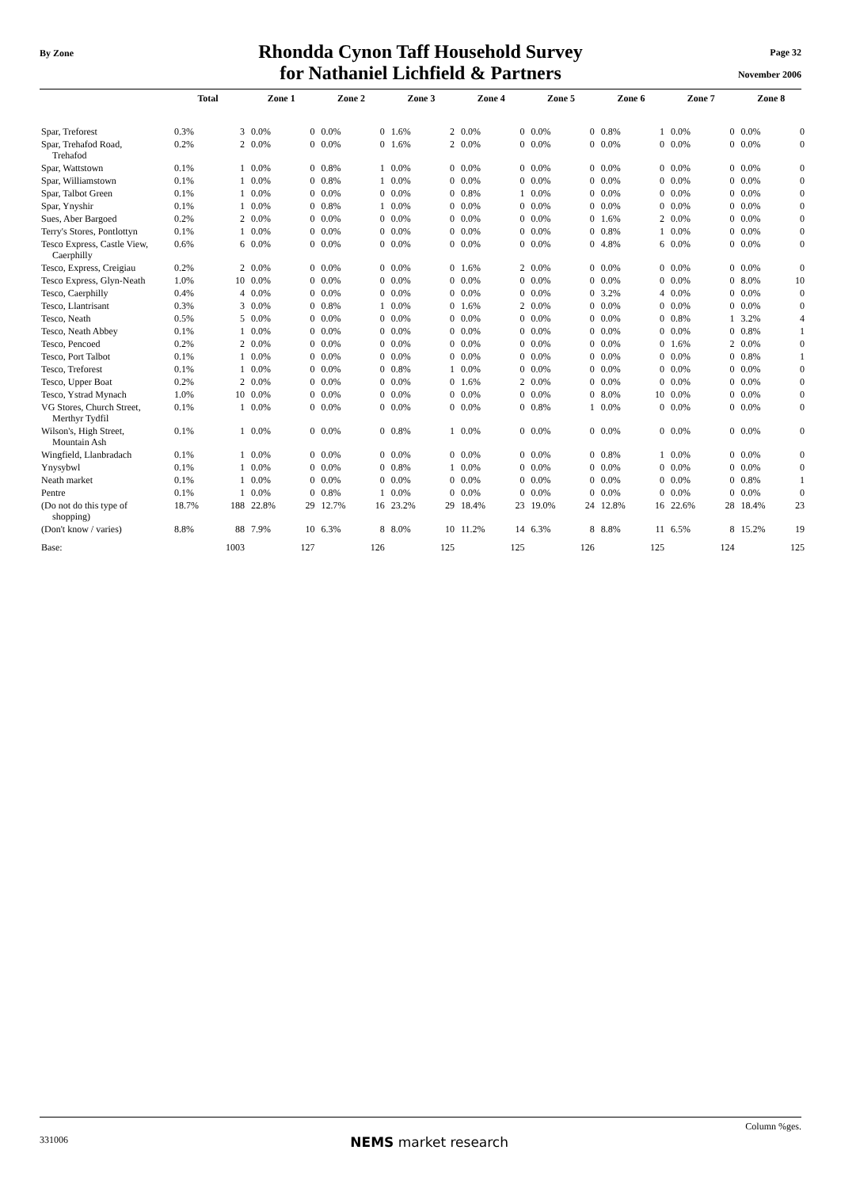By Zone
Rhondda Cynon Taff Household Survey
for Nathaniel Lichfield & Partners
Page 32
November 2006
| | Total | | Zone 1 | | Zone 2 | | Zone 3 | | Zone 4 | | Zone 5 | | Zone 6 | | Zone 7 | | Zone 8 | |
| --- | --- | --- | --- | --- | --- | --- | --- | --- | --- | --- | --- | --- | --- | --- | --- | --- | --- | --- |
| Spar, Treforest | 0.3% | 3 | 0.0% | 0 | 0.0% | 0 | 1.6% | 2 | 0.0% | 0 | 0.0% | 0 | 0.8% | 1 | 0.0% | 0 | 0.0% | 0 |
| Spar, Trehafod Road, Trehafod | 0.2% | 2 | 0.0% | 0 | 0.0% | 0 | 1.6% | 2 | 0.0% | 0 | 0.0% | 0 | 0.0% | 0 | 0.0% | 0 | 0.0% | 0 |
| Spar, Wattstown | 0.1% | 1 | 0.0% | 0 | 0.8% | 1 | 0.0% | 0 | 0.0% | 0 | 0.0% | 0 | 0.0% | 0 | 0.0% | 0 | 0.0% | 0 |
| Spar, Williamstown | 0.1% | 1 | 0.0% | 0 | 0.8% | 1 | 0.0% | 0 | 0.0% | 0 | 0.0% | 0 | 0.0% | 0 | 0.0% | 0 | 0.0% | 0 |
| Spar, Talbot Green | 0.1% | 1 | 0.0% | 0 | 0.0% | 0 | 0.0% | 0 | 0.8% | 1 | 0.0% | 0 | 0.0% | 0 | 0.0% | 0 | 0.0% | 0 |
| Spar, Ynyshir | 0.1% | 1 | 0.0% | 0 | 0.8% | 1 | 0.0% | 0 | 0.0% | 0 | 0.0% | 0 | 0.0% | 0 | 0.0% | 0 | 0.0% | 0 |
| Sues, Aber Bargoed | 0.2% | 2 | 0.0% | 0 | 0.0% | 0 | 0.0% | 0 | 0.0% | 0 | 0.0% | 0 | 1.6% | 2 | 0.0% | 0 | 0.0% | 0 |
| Terry's Stores, Pontlottyn | 0.1% | 1 | 0.0% | 0 | 0.0% | 0 | 0.0% | 0 | 0.0% | 0 | 0.0% | 0 | 0.8% | 1 | 0.0% | 0 | 0.0% | 0 |
| Tesco Express, Castle View, Caerphilly | 0.6% | 6 | 0.0% | 0 | 0.0% | 0 | 0.0% | 0 | 0.0% | 0 | 0.0% | 0 | 4.8% | 6 | 0.0% | 0 | 0.0% | 0 |
| Tesco, Express, Creigiau | 0.2% | 2 | 0.0% | 0 | 0.0% | 0 | 0.0% | 0 | 1.6% | 2 | 0.0% | 0 | 0.0% | 0 | 0.0% | 0 | 0.0% | 0 |
| Tesco Express, Glyn-Neath | 1.0% | 10 | 0.0% | 0 | 0.0% | 0 | 0.0% | 0 | 0.0% | 0 | 0.0% | 0 | 0.0% | 0 | 0.0% | 0 | 8.0% | 10 |
| Tesco, Caerphilly | 0.4% | 4 | 0.0% | 0 | 0.0% | 0 | 0.0% | 0 | 0.0% | 0 | 0.0% | 0 | 3.2% | 4 | 0.0% | 0 | 0.0% | 0 |
| Tesco, Llantrisant | 0.3% | 3 | 0.0% | 0 | 0.8% | 1 | 0.0% | 0 | 1.6% | 2 | 0.0% | 0 | 0.0% | 0 | 0.0% | 0 | 0.0% | 0 |
| Tesco, Neath | 0.5% | 5 | 0.0% | 0 | 0.0% | 0 | 0.0% | 0 | 0.0% | 0 | 0.0% | 0 | 0.0% | 0 | 0.8% | 1 | 3.2% | 4 |
| Tesco, Neath Abbey | 0.1% | 1 | 0.0% | 0 | 0.0% | 0 | 0.0% | 0 | 0.0% | 0 | 0.0% | 0 | 0.0% | 0 | 0.0% | 0 | 0.8% | 1 |
| Tesco, Pencoed | 0.2% | 2 | 0.0% | 0 | 0.0% | 0 | 0.0% | 0 | 0.0% | 0 | 0.0% | 0 | 0.0% | 0 | 1.6% | 2 | 0.0% | 0 |
| Tesco, Port Talbot | 0.1% | 1 | 0.0% | 0 | 0.0% | 0 | 0.0% | 0 | 0.0% | 0 | 0.0% | 0 | 0.0% | 0 | 0.0% | 0 | 0.8% | 1 |
| Tesco, Treforest | 0.1% | 1 | 0.0% | 0 | 0.0% | 0 | 0.8% | 1 | 0.0% | 0 | 0.0% | 0 | 0.0% | 0 | 0.0% | 0 | 0.0% | 0 |
| Tesco, Upper Boat | 0.2% | 2 | 0.0% | 0 | 0.0% | 0 | 0.0% | 0 | 1.6% | 2 | 0.0% | 0 | 0.0% | 0 | 0.0% | 0 | 0.0% | 0 |
| Tesco, Ystrad Mynach | 1.0% | 10 | 0.0% | 0 | 0.0% | 0 | 0.0% | 0 | 0.0% | 0 | 0.0% | 0 | 8.0% | 10 | 0.0% | 0 | 0.0% | 0 |
| VG Stores, Church Street, Merthyr Tydfil | 0.1% | 1 | 0.0% | 0 | 0.0% | 0 | 0.0% | 0 | 0.0% | 0 | 0.8% | 1 | 0.0% | 0 | 0.0% | 0 | 0.0% | 0 |
| Wilson's, High Street, Mountain Ash | 0.1% | 1 | 0.0% | 0 | 0.0% | 0 | 0.8% | 1 | 0.0% | 0 | 0.0% | 0 | 0.0% | 0 | 0.0% | 0 | 0.0% | 0 |
| Wingfield, Llanbradach | 0.1% | 1 | 0.0% | 0 | 0.0% | 0 | 0.0% | 0 | 0.0% | 0 | 0.0% | 0 | 0.8% | 1 | 0.0% | 0 | 0.0% | 0 |
| Ynysybwl | 0.1% | 1 | 0.0% | 0 | 0.0% | 0 | 0.8% | 1 | 0.0% | 0 | 0.0% | 0 | 0.0% | 0 | 0.0% | 0 | 0.0% | 0 |
| Neath market | 0.1% | 1 | 0.0% | 0 | 0.0% | 0 | 0.0% | 0 | 0.0% | 0 | 0.0% | 0 | 0.0% | 0 | 0.0% | 0 | 0.8% | 1 |
| Pentre | 0.1% | 1 | 0.0% | 0 | 0.8% | 1 | 0.0% | 0 | 0.0% | 0 | 0.0% | 0 | 0.0% | 0 | 0.0% | 0 | 0.0% | 0 |
| (Do not do this type of shopping) | 18.7% | 188 | 22.8% | 29 | 12.7% | 16 | 23.2% | 29 | 18.4% | 23 | 19.0% | 24 | 12.8% | 16 | 22.6% | 28 | 18.4% | 23 |
| (Don't know / varies) | 8.8% | 88 | 7.9% | 10 | 6.3% | 8 | 8.0% | 10 | 11.2% | 14 | 6.3% | 8 | 8.8% | 11 | 6.5% | 8 | 15.2% | 19 |
| Base: | | 1003 | | 127 | | 126 | | 125 | | 125 | | 126 | | 125 | | 124 | | 125 |
Column %ges.
331006 NEMS market research